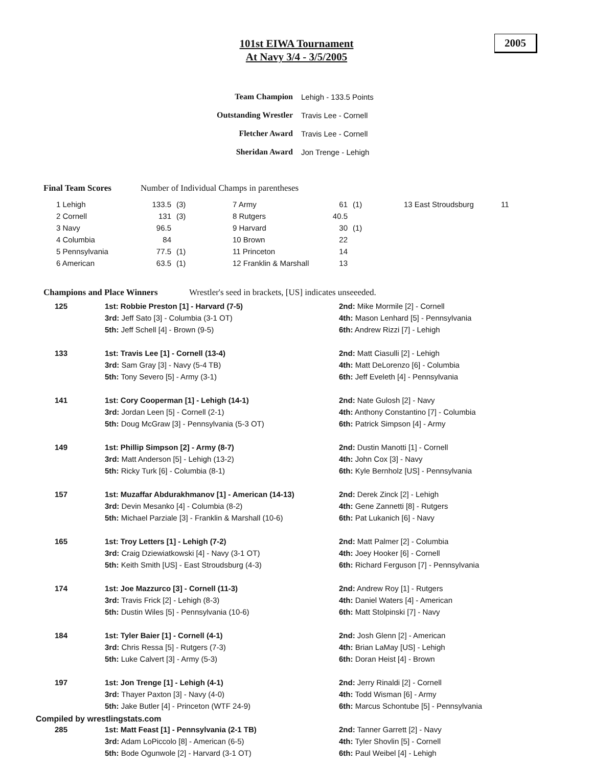101st EIWA Tournament
At Navy 3/4 - 3/5/2005
2005
| Team Champion | Lehigh - 133.5 Points |
| Outstanding Wrestler | Travis Lee - Cornell |
| Fletcher Award | Travis Lee - Cornell |
| Sheridan Award | Jon Trenge - Lehigh |
Final Team Scores Number of Individual Champs in parentheses
| 1 Lehigh | 133.5 | (3) | 7 Army | 61 | (1) | 13 East Stroudsburg | 11 |
| 2 Cornell | 131 | (3) | 8 Rutgers | 40.5 | | | |
| 3 Navy | 96.5 | | 9 Harvard | 30 | (1) | | |
| 4 Columbia | 84 | | 10 Brown | 22 | | | |
| 5 Pennsylvania | 77.5 | (1) | 11 Princeton | 14 | | | |
| 6 American | 63.5 | (1) | 12 Franklin & Marshall | 13 | | | |
Champions and Place Winners Wrestler's seed in brackets, [US] indicates unseeeded.
| 125 | 1st: Robbie Preston [1] - Harvard (7-5) | 2nd: Mike Mormile [2] - Cornell |
| | 3rd: Jeff Sato [3] - Columbia (3-1 OT) | 4th: Mason Lenhard [5] - Pennsylvania |
| | 5th: Jeff Schell [4] - Brown (9-5) | 6th: Andrew Rizzi [7] - Lehigh |
| 133 | 1st: Travis Lee [1] - Cornell (13-4) | 2nd: Matt Ciasulli [2] - Lehigh |
| | 3rd: Sam Gray [3] - Navy (5-4 TB) | 4th: Matt DeLorenzo [6] - Columbia |
| | 5th: Tony Severo [5] - Army (3-1) | 6th: Jeff Eveleth [4] - Pennsylvania |
| 141 | 1st: Cory Cooperman [1] - Lehigh (14-1) | 2nd: Nate Gulosh [2] - Navy |
| | 3rd: Jordan Leen [5] - Cornell (2-1) | 4th: Anthony Constantino [7] - Columbia |
| | 5th: Doug McGraw [3] - Pennsylvania (5-3 OT) | 6th: Patrick Simpson [4] - Army |
| 149 | 1st: Phillip Simpson [2] - Army (8-7) | 2nd: Dustin Manotti [1] - Cornell |
| | 3rd: Matt Anderson [5] - Lehigh (13-2) | 4th: John Cox [3] - Navy |
| | 5th: Ricky Turk [6] - Columbia (8-1) | 6th: Kyle Bernholz [US] - Pennsylvania |
| 157 | 1st: Muzaffar Abdurakhmanov [1] - American (14-13) | 2nd: Derek Zinck [2] - Lehigh |
| | 3rd: Devin Mesanko [4] - Columbia (8-2) | 4th: Gene Zannetti [8] - Rutgers |
| | 5th: Michael Parziale [3] - Franklin & Marshall (10-6) | 6th: Pat Lukanich [6] - Navy |
| 165 | 1st: Troy Letters [1] - Lehigh (7-2) | 2nd: Matt Palmer [2] - Columbia |
| | 3rd: Craig Dziewiatkowski [4] - Navy (3-1 OT) | 4th: Joey Hooker [6] - Cornell |
| | 5th: Keith Smith [US] - East Stroudsburg (4-3) | 6th: Richard Ferguson [7] - Pennsylvania |
| 174 | 1st: Joe Mazzurco [3] - Cornell (11-3) | 2nd: Andrew Roy [1] - Rutgers |
| | 3rd: Travis Frick [2] - Lehigh (8-3) | 4th: Daniel Waters [4] - American |
| | 5th: Dustin Wiles [5] - Pennsylvania (10-6) | 6th: Matt Stolpinski [7] - Navy |
| 184 | 1st: Tyler Baier [1] - Cornell (4-1) | 2nd: Josh Glenn [2] - American |
| | 3rd: Chris Ressa [5] - Rutgers (7-3) | 4th: Brian LaMay [US] - Lehigh |
| | 5th: Luke Calvert [3] - Army (5-3) | 6th: Doran Heist [4] - Brown |
| 197 | 1st: Jon Trenge [1] - Lehigh (4-1) | 2nd: Jerry Rinaldi [2] - Cornell |
| | 3rd: Thayer Paxton [3] - Navy (4-0) | 4th: Todd Wisman [6] - Army |
| | 5th: Jake Butler [4] - Princeton (WTF 24-9) | 6th: Marcus Schontube [5] - Pennsylvania |
| 285 | 1st: Matt Feast [1] - Pennsylvania (2-1 TB) | 2nd: Tanner Garrett [2] - Navy |
| | 3rd: Adam LoPiccolo [8] - American (6-5) | 4th: Tyler Shovlin [5] - Cornell |
| | 5th: Bode Ogunwole [2] - Harvard (3-1 OT) | 6th: Paul Weibel [4] - Lehigh |
Compiled by wrestlingstats.com